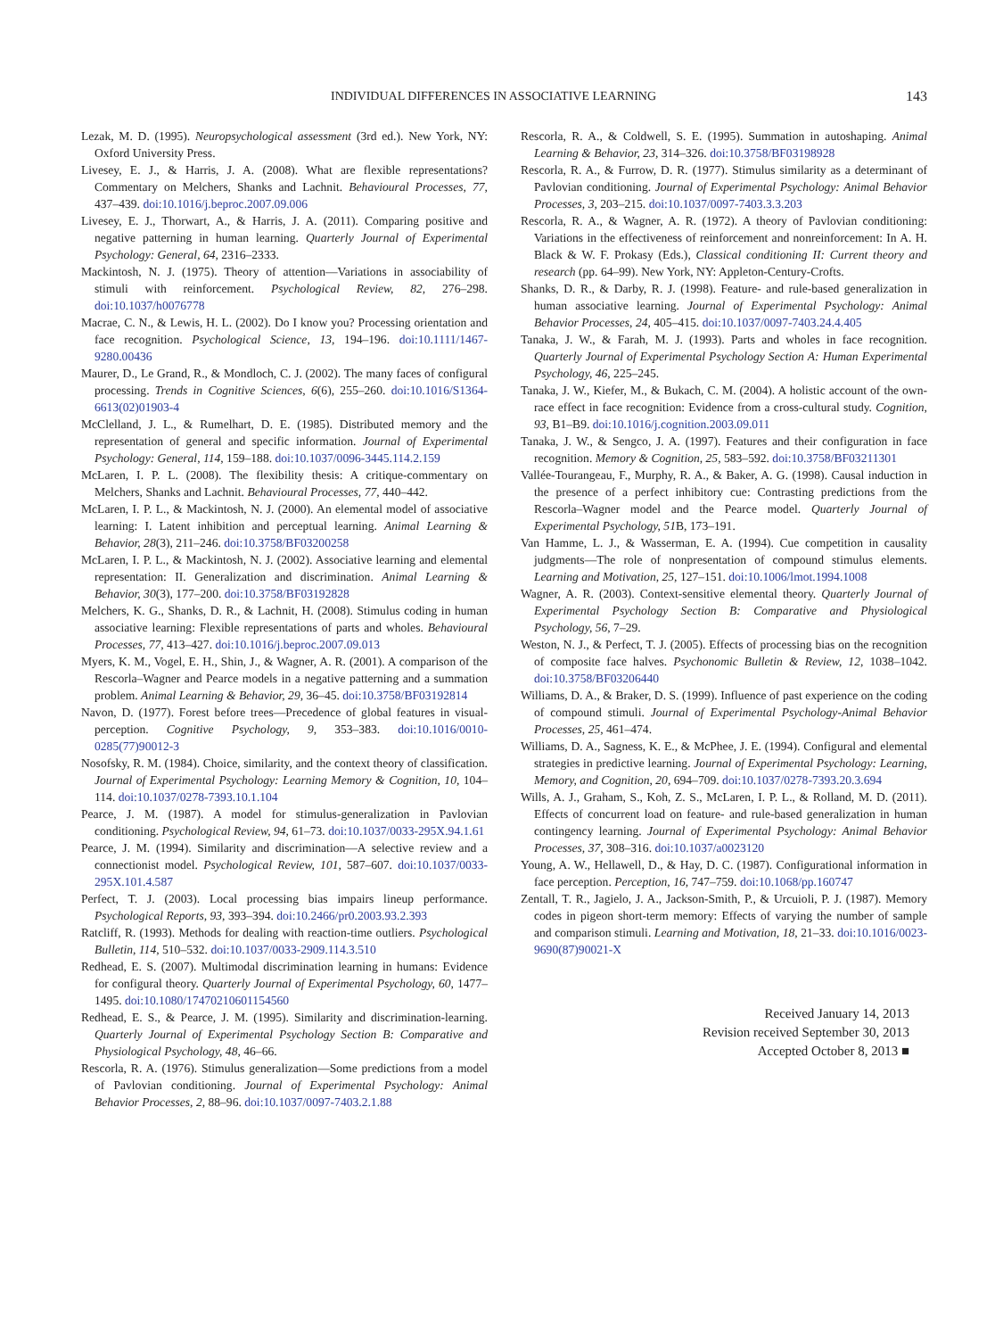INDIVIDUAL DIFFERENCES IN ASSOCIATIVE LEARNING 143
Lezak, M. D. (1995). Neuropsychological assessment (3rd ed.). New York, NY: Oxford University Press.
Livesey, E. J., & Harris, J. A. (2008). What are flexible representations? Commentary on Melchers, Shanks and Lachnit. Behavioural Processes, 77, 437–439. doi:10.1016/j.beproc.2007.09.006
Livesey, E. J., Thorwart, A., & Harris, J. A. (2011). Comparing positive and negative patterning in human learning. Quarterly Journal of Experimental Psychology: General, 64, 2316–2333.
Mackintosh, N. J. (1975). Theory of attention—Variations in associability of stimuli with reinforcement. Psychological Review, 82, 276–298. doi:10.1037/h0076778
Macrae, C. N., & Lewis, H. L. (2002). Do I know you? Processing orientation and face recognition. Psychological Science, 13, 194–196. doi:10.1111/1467-9280.00436
Maurer, D., Le Grand, R., & Mondloch, C. J. (2002). The many faces of configural processing. Trends in Cognitive Sciences, 6(6), 255–260. doi:10.1016/S1364-6613(02)01903-4
McClelland, J. L., & Rumelhart, D. E. (1985). Distributed memory and the representation of general and specific information. Journal of Experimental Psychology: General, 114, 159–188. doi:10.1037/0096-3445.114.2.159
McLaren, I. P. L. (2008). The flexibility thesis: A critique-commentary on Melchers, Shanks and Lachnit. Behavioural Processes, 77, 440–442.
McLaren, I. P. L., & Mackintosh, N. J. (2000). An elemental model of associative learning: I. Latent inhibition and perceptual learning. Animal Learning & Behavior, 28(3), 211–246. doi:10.3758/BF03200258
McLaren, I. P. L., & Mackintosh, N. J. (2002). Associative learning and elemental representation: II. Generalization and discrimination. Animal Learning & Behavior, 30(3), 177–200. doi:10.3758/BF03192828
Melchers, K. G., Shanks, D. R., & Lachnit, H. (2008). Stimulus coding in human associative learning: Flexible representations of parts and wholes. Behavioural Processes, 77, 413–427. doi:10.1016/j.beproc.2007.09.013
Myers, K. M., Vogel, E. H., Shin, J., & Wagner, A. R. (2001). A comparison of the Rescorla–Wagner and Pearce models in a negative patterning and a summation problem. Animal Learning & Behavior, 29, 36–45. doi:10.3758/BF03192814
Navon, D. (1977). Forest before trees—Precedence of global features in visual-perception. Cognitive Psychology, 9, 353–383. doi:10.1016/0010-0285(77)90012-3
Nosofsky, R. M. (1984). Choice, similarity, and the context theory of classification. Journal of Experimental Psychology: Learning Memory & Cognition, 10, 104–114. doi:10.1037/0278-7393.10.1.104
Pearce, J. M. (1987). A model for stimulus-generalization in Pavlovian conditioning. Psychological Review, 94, 61–73. doi:10.1037/0033-295X.94.1.61
Pearce, J. M. (1994). Similarity and discrimination—A selective review and a connectionist model. Psychological Review, 101, 587–607. doi:10.1037/0033-295X.101.4.587
Perfect, T. J. (2003). Local processing bias impairs lineup performance. Psychological Reports, 93, 393–394. doi:10.2466/pr0.2003.93.2.393
Ratcliff, R. (1993). Methods for dealing with reaction-time outliers. Psychological Bulletin, 114, 510–532. doi:10.1037/0033-2909.114.3.510
Redhead, E. S. (2007). Multimodal discrimination learning in humans: Evidence for configural theory. Quarterly Journal of Experimental Psychology, 60, 1477–1495. doi:10.1080/17470210601154560
Redhead, E. S., & Pearce, J. M. (1995). Similarity and discrimination-learning. Quarterly Journal of Experimental Psychology Section B: Comparative and Physiological Psychology, 48, 46–66.
Rescorla, R. A. (1976). Stimulus generalization—Some predictions from a model of Pavlovian conditioning. Journal of Experimental Psychology: Animal Behavior Processes, 2, 88–96. doi:10.1037/0097-7403.2.1.88
Rescorla, R. A., & Coldwell, S. E. (1995). Summation in autoshaping. Animal Learning & Behavior, 23, 314–326. doi:10.3758/BF03198928
Rescorla, R. A., & Furrow, D. R. (1977). Stimulus similarity as a determinant of Pavlovian conditioning. Journal of Experimental Psychology: Animal Behavior Processes, 3, 203–215. doi:10.1037/0097-7403.3.3.203
Rescorla, R. A., & Wagner, A. R. (1972). A theory of Pavlovian conditioning: Variations in the effectiveness of reinforcement and nonreinforcement: In A. H. Black & W. F. Prokasy (Eds.), Classical conditioning II: Current theory and research (pp. 64–99). New York, NY: Appleton-Century-Crofts.
Shanks, D. R., & Darby, R. J. (1998). Feature- and rule-based generalization in human associative learning. Journal of Experimental Psychology: Animal Behavior Processes, 24, 405–415. doi:10.1037/0097-7403.24.4.405
Tanaka, J. W., & Farah, M. J. (1993). Parts and wholes in face recognition. Quarterly Journal of Experimental Psychology Section A: Human Experimental Psychology, 46, 225–245.
Tanaka, J. W., Kiefer, M., & Bukach, C. M. (2004). A holistic account of the own-race effect in face recognition: Evidence from a cross-cultural study. Cognition, 93, B1–B9. doi:10.1016/j.cognition.2003.09.011
Tanaka, J. W., & Sengco, J. A. (1997). Features and their configuration in face recognition. Memory & Cognition, 25, 583–592. doi:10.3758/BF03211301
Vallée-Tourangeau, F., Murphy, R. A., & Baker, A. G. (1998). Causal induction in the presence of a perfect inhibitory cue: Contrasting predictions from the Rescorla–Wagner model and the Pearce model. Quarterly Journal of Experimental Psychology, 51 B, 173–191.
Van Hamme, L. J., & Wasserman, E. A. (1994). Cue competition in causality judgments—The role of nonpresentation of compound stimulus elements. Learning and Motivation, 25, 127–151. doi:10.1006/lmot.1994.1008
Wagner, A. R. (2003). Context-sensitive elemental theory. Quarterly Journal of Experimental Psychology Section B: Comparative and Physiological Psychology, 56, 7–29.
Weston, N. J., & Perfect, T. J. (2005). Effects of processing bias on the recognition of composite face halves. Psychonomic Bulletin & Review, 12, 1038–1042. doi:10.3758/BF03206440
Williams, D. A., & Braker, D. S. (1999). Influence of past experience on the coding of compound stimuli. Journal of Experimental Psychology-Animal Behavior Processes, 25, 461–474.
Williams, D. A., Sagness, K. E., & McPhee, J. E. (1994). Configural and elemental strategies in predictive learning. Journal of Experimental Psychology: Learning, Memory, and Cognition, 20, 694–709. doi:10.1037/0278-7393.20.3.694
Wills, A. J., Graham, S., Koh, Z. S., McLaren, I. P. L., & Rolland, M. D. (2011). Effects of concurrent load on feature- and rule-based generalization in human contingency learning. Journal of Experimental Psychology: Animal Behavior Processes, 37, 308–316. doi:10.1037/a0023120
Young, A. W., Hellawell, D., & Hay, D. C. (1987). Configurational information in face perception. Perception, 16, 747–759. doi:10.1068/pp.160747
Zentall, T. R., Jagielo, J. A., Jackson-Smith, P., & Urcuioli, P. J. (1987). Memory codes in pigeon short-term memory: Effects of varying the number of sample and comparison stimuli. Learning and Motivation, 18, 21–33. doi:10.1016/0023-9690(87)90021-X
Received January 14, 2013
Revision received September 30, 2013
Accepted October 8, 2013 ■